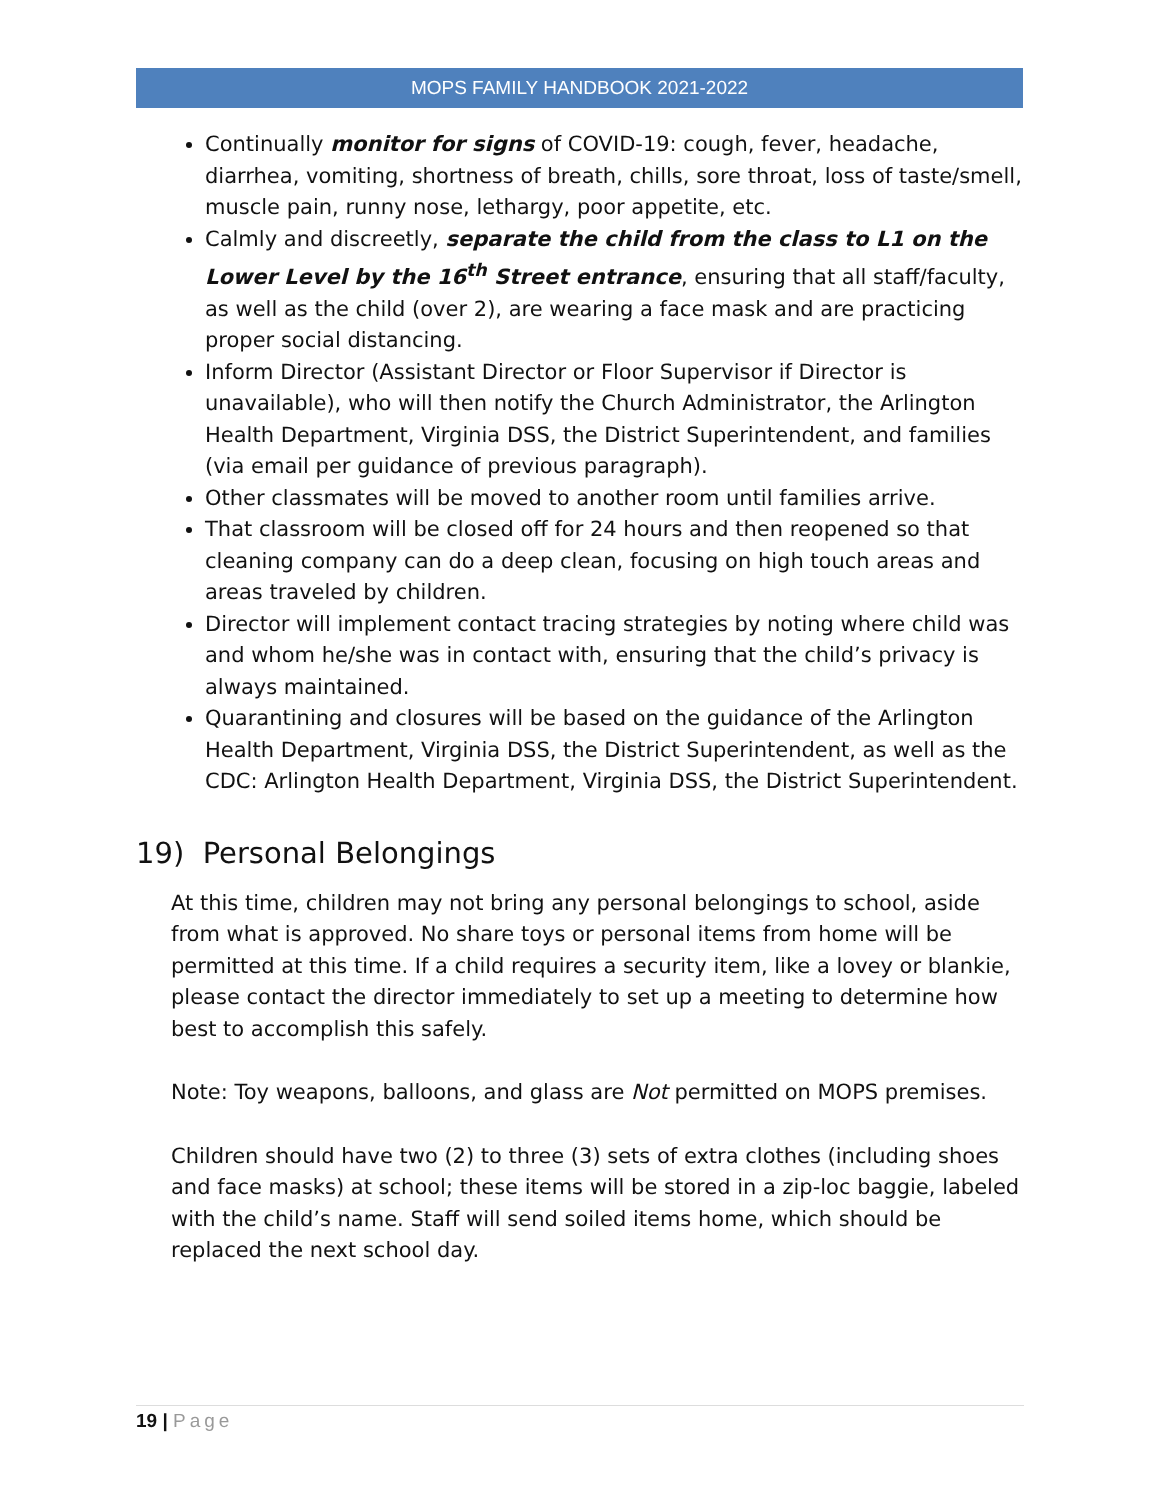MOPS FAMILY HANDBOOK 2021-2022
Continually monitor for signs of COVID-19: cough, fever, headache, diarrhea, vomiting, shortness of breath, chills, sore throat, loss of taste/smell, muscle pain, runny nose, lethargy, poor appetite, etc.
Calmly and discreetly, separate the child from the class to L1 on the Lower Level by the 16<sup>th</sup> Street entrance, ensuring that all staff/faculty, as well as the child (over 2), are wearing a face mask and are practicing proper social distancing.
Inform Director (Assistant Director or Floor Supervisor if Director is unavailable), who will then notify the Church Administrator, the Arlington Health Department, Virginia DSS, the District Superintendent, and families (via email per guidance of previous paragraph).
Other classmates will be moved to another room until families arrive.
That classroom will be closed off for 24 hours and then reopened so that cleaning company can do a deep clean, focusing on high touch areas and areas traveled by children.
Director will implement contact tracing strategies by noting where child was and whom he/she was in contact with, ensuring that the child’s privacy is always maintained.
Quarantining and closures will be based on the guidance of the Arlington Health Department, Virginia DSS, the District Superintendent, as well as the CDC: Arlington Health Department, Virginia DSS, the District Superintendent.
19) Personal Belongings
At this time, children may not bring any personal belongings to school, aside from what is approved. No share toys or personal items from home will be permitted at this time. If a child requires a security item, like a lovey or blankie, please contact the director immediately to set up a meeting to determine how best to accomplish this safely.
Note: Toy weapons, balloons, and glass are Not permitted on MOPS premises.
Children should have two (2) to three (3) sets of extra clothes (including shoes and face masks) at school; these items will be stored in a zip-loc baggie, labeled with the child’s name. Staff will send soiled items home, which should be replaced the next school day.
19 | Page